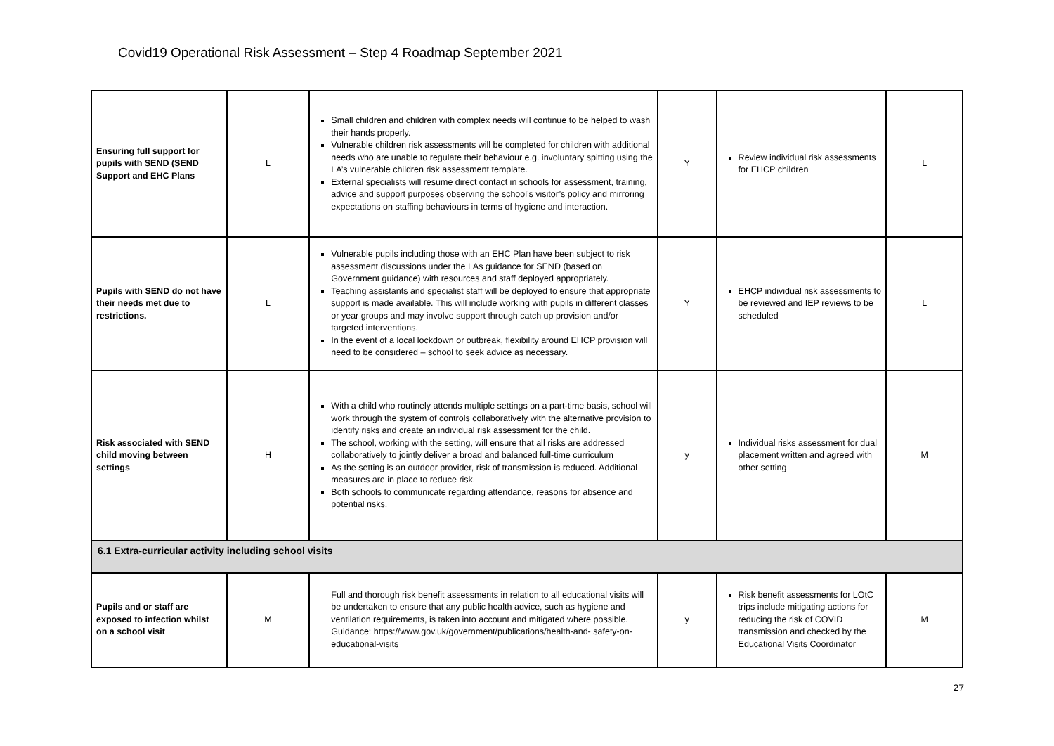Covid19 Operational Risk Assessment – Step 4 Roadmap September 2021
| Ensuring full support for pupils with SEND (SEND Support and EHC Plans | L | Small children and children with complex needs will continue to be helped to wash their hands properly. Vulnerable children risk assessments will be completed for children with additional needs who are unable to regulate their behaviour e.g. involuntary spitting using the LA’s vulnerable children risk assessment template. External specialists will resume direct contact in schools for assessment, training, advice and support purposes observing the school’s visitor’s policy and mirroring expectations on staffing behaviours in terms of hygiene and interaction. | Y | Review individual risk assessments for EHCP children | L |
| Pupils with SEND do not have their needs met due to restrictions. | L | Vulnerable pupils including those with an EHC Plan have been subject to risk assessment discussions under the LAs guidance for SEND (based on Government guidance) with resources and staff deployed appropriately. Teaching assistants and specialist staff will be deployed to ensure that appropriate support is made available. This will include working with pupils in different classes or year groups and may involve support through catch up provision and/or targeted interventions. In the event of a local lockdown or outbreak, flexibility around EHCP provision will need to be considered – school to seek advice as necessary. | Y | EHCP individual risk assessments to be reviewed and IEP reviews to be scheduled | L |
| Risk associated with SEND child moving between settings | H | With a child who routinely attends multiple settings on a part-time basis, school will work through the system of controls collaboratively with the alternative provision to identify risks and create an individual risk assessment for the child. The school, working with the setting, will ensure that all risks are addressed collaboratively to jointly deliver a broad and balanced full-time curriculum As the setting is an outdoor provider, risk of transmission is reduced. Additional measures are in place to reduce risk. Both schools to communicate regarding attendance, reasons for absence and potential risks. | y | Individual risks assessment for dual placement written and agreed with other setting | M |
| 6.1 Extra-curricular activity including school visits | | | | | |
| Pupils and or staff are exposed to infection whilst on a school visit | M | Full and thorough risk benefit assessments in relation to all educational visits will be undertaken to ensure that any public health advice, such as hygiene and ventilation requirements, is taken into account and mitigated where possible. Guidance: https://www.gov.uk/government/publications/health-and- safety-on-educational-visits | y | Risk benefit assessments for LOtC trips include mitigating actions for reducing the risk of COVID transmission and checked by the Educational Visits Coordinator | M |
27